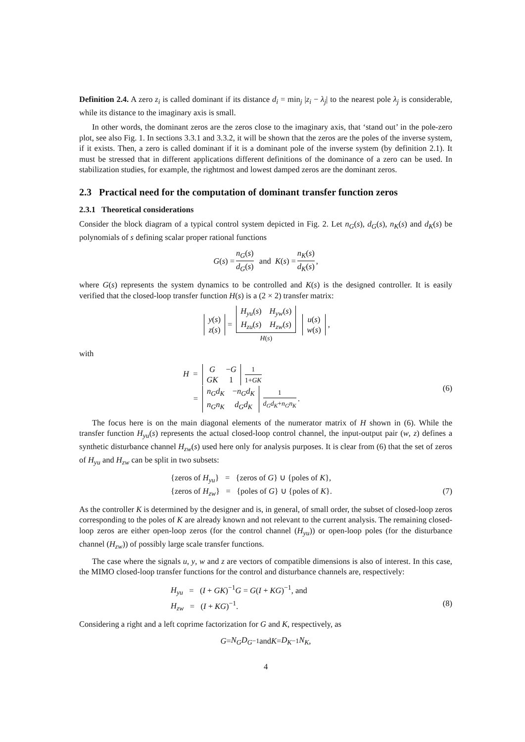Definition 2.4. A zero z<sub>i</sub> is called dominant if its distance d<sub>i</sub> = min<sub>j</sub> |z<sub>i</sub> − λ<sub>j</sub>| to the nearest pole λ<sub>j</sub> is considerable, while its distance to the imaginary axis is small.
In other words, the dominant zeros are the zeros close to the imaginary axis, that ‘stand out’ in the pole-zero plot, see also Fig. 1. In sections 3.3.1 and 3.3.2, it will be shown that the zeros are the poles of the inverse system, if it exists. Then, a zero is called dominant if it is a dominant pole of the inverse system (by definition 2.1). It must be stressed that in different applications different definitions of the dominance of a zero can be used. In stabilization studies, for example, the rightmost and lowest damped zeros are the dominant zeros.
2.3 Practical need for the computation of dominant transfer function zeros
2.3.1 Theoretical considerations
Consider the block diagram of a typical control system depicted in Fig. 2. Let n<sub>G</sub>(s), d<sub>G</sub>(s), n<sub>K</sub>(s) and d<sub>K</sub>(s) be polynomials of s defining scalar proper rational functions
G (s) = n<sub>G</sub>(s) d<sub>G</sub>(s) and K (s) = n<sub>K</sub>(s) d<sub>K</sub>(s),
where G(s) represents the system dynamics to be controlled and K(s) is the designed controller. It is easily verified that the closed-loop transfer function H(s) is a (2 × 2) transfer matrix:
| y ( s ) |
| z ( s ) |
=
| H<sub>yu</sub> ( s ) | H<sub>yw</sub> ( s ) |
| H<sub>zu</sub> ( s ) | H<sub>zw</sub> ( s ) |
H(s)
| u ( s ) |
| w ( s ) |
,
with
H =
| G | − G |
| GK | 1 |
1 1+GK
=
| n<sub>G</sub>d<sub>K</sub> | − n<sub>G</sub>d<sub>K</sub> |
| n<sub>G</sub>n<sub>K</sub> | d<sub>G</sub>d<sub>K</sub> |
1 d<sub>G</sub>d<sub>K</sub>+n<sub>G</sub>n<sub>K</sub>.
(6)
The focus here is on the main diagonal elements of the numerator matrix of H shown in (6). While the transfer function H<sub>yu</sub>(s) represents the actual closed-loop control channel, the input-output pair (w, z) defines a synthetic disturbance channel H<sub>zw</sub>(s) used here only for analysis purposes. It is clear from (6) that the set of zeros of H<sub>yu</sub> and H<sub>zw</sub> can be split in two subsets:
{zeros of H<sub>yu</sub>} = {zeros of G} ∪ {poles of K},
{zeros of H<sub>zw</sub>} = {poles of G} ∪ {poles of K}. (7)
As the controller K is determined by the designer and is, in general, of small order, the subset of closed-loop zeros corresponding to the poles of K are already known and not relevant to the current analysis. The remaining closed-loop zeros are either open-loop zeros (for the control channel (H<sub>yu</sub>)) or open-loop poles (for the disturbance channel (H<sub>zw</sub>)) of possibly large scale transfer functions.
The case where the signals u, y, w and z are vectors of compatible dimensions is also of interest. In this case, the MIMO closed-loop transfer functions for the control and disturbance channels are, respectively:
H<sub>yu</sub> = (I + GK)<sup>−1</sup>G = G(I + KG)<sup>−1</sup>, and
H<sub>zw</sub> = (I + KG)<sup>−1</sup>. (8)
Considering a right and a left coprime factorization for G and K, respectively, as
G = N<sub>G</sub>D<sub>G</sub><sup>−1</sup> and K = D<sub>K</sub><sup>−1</sup> N<sub>K</sub>,
4